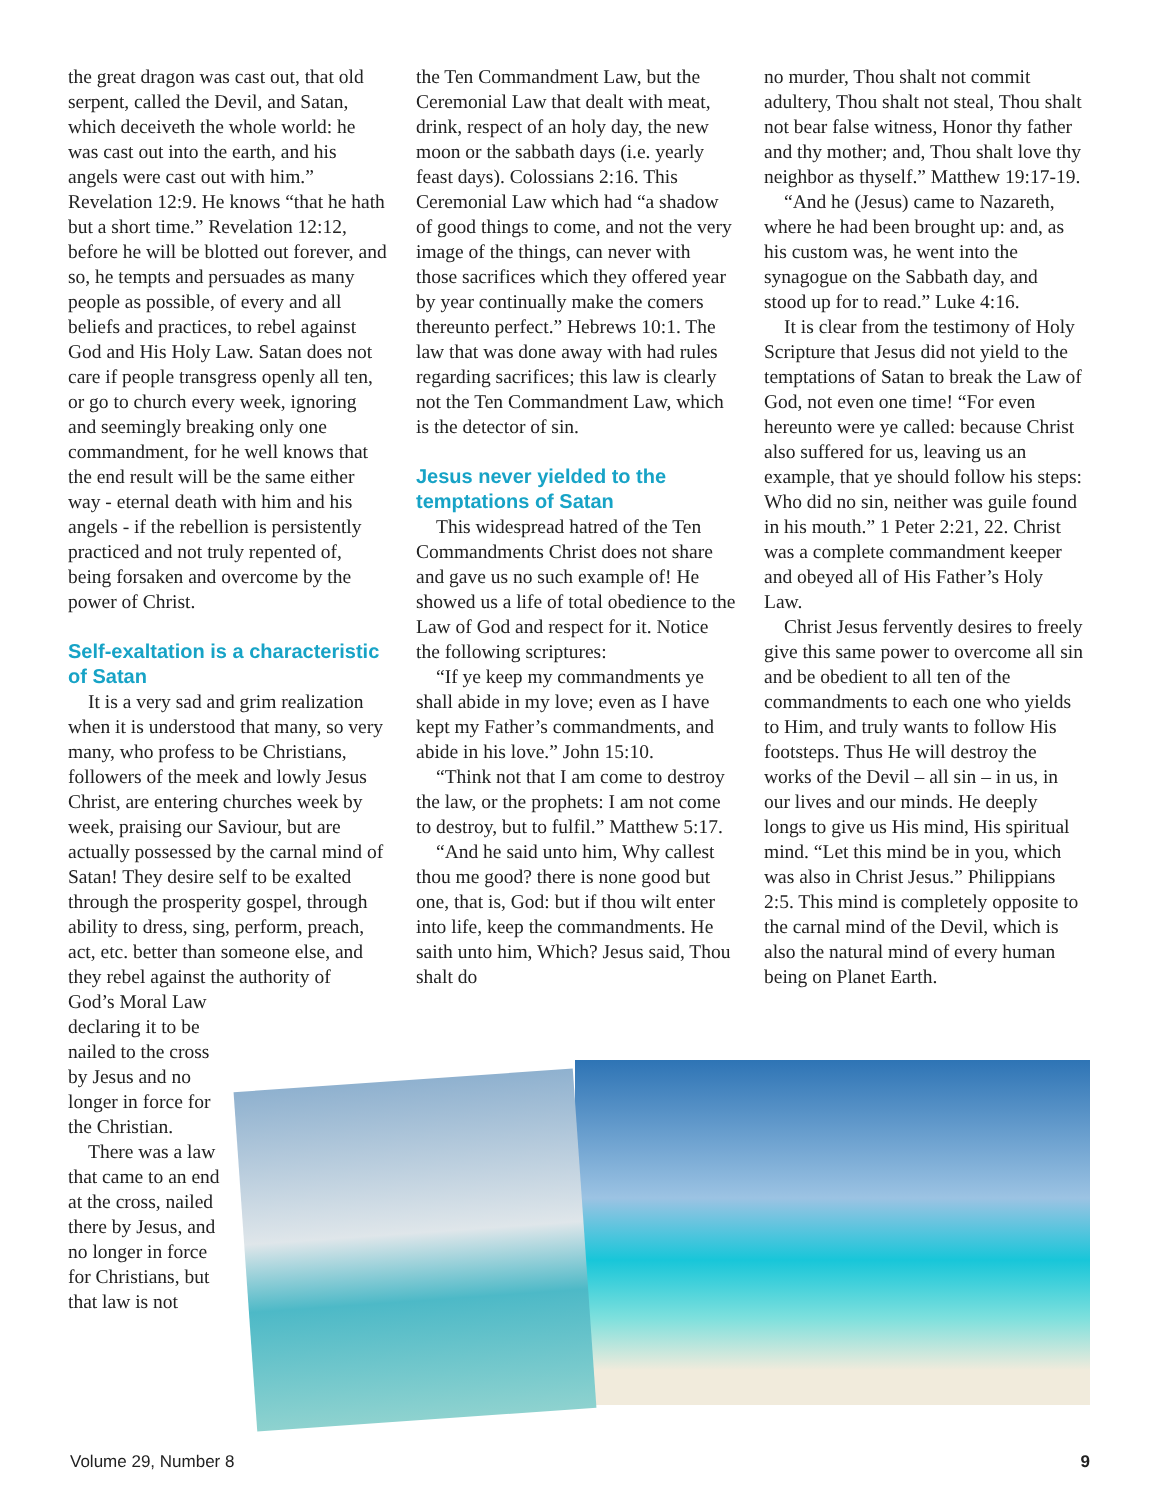the great dragon was cast out, that old serpent, called the Devil, and Satan, which deceiveth the whole world: he was cast out into the earth, and his angels were cast out with him.” Revelation 12:9. He knows “that he hath but a short time.” Revelation 12:12, before he will be blotted out forever, and so, he tempts and persuades as many people as possible, of every and all beliefs and practices, to rebel against God and His Holy Law. Satan does not care if people transgress openly all ten, or go to church every week, ignoring and seemingly breaking only one commandment, for he well knows that the end result will be the same either way - eternal death with him and his angels - if the rebellion is persistently practiced and not truly repented of, being forsaken and overcome by the power of Christ.
Self-exaltation is a characteristic of Satan
It is a very sad and grim realization when it is understood that many, so very many, who profess to be Christians, followers of the meek and lowly Jesus Christ, are entering churches week by week, praising our Saviour, but are actually possessed by the carnal mind of Satan! They desire self to be exalted through the prosperity gospel, through ability to dress, sing, perform, preach, act, etc. better than someone else, and they rebel against the authority of
God’s Moral Law declaring it to be nailed to the cross by Jesus and no longer in force for the Christian.
There was a law that came to an end at the cross, nailed there by Jesus, and no longer in force for Christians, but that law is not
the Ten Commandment Law, but the Ceremonial Law that dealt with meat, drink, respect of an holy day, the new moon or the sabbath days (i.e. yearly feast days). Colossians 2:16. This Ceremonial Law which had “a shadow of good things to come, and not the very image of the things, can never with those sacrifices which they offered year by year continually make the comers thereunto perfect.” Hebrews 10:1. The law that was done away with had rules regarding sacrifices; this law is clearly not the Ten Commandment Law, which is the detector of sin.
Jesus never yielded to the temptations of Satan
This widespread hatred of the Ten Commandments Christ does not share and gave us no such example of! He showed us a life of total obedience to the Law of God and respect for it. Notice the following scriptures:
“If ye keep my commandments ye shall abide in my love; even as I have kept my Father’s commandments, and abide in his love.” John 15:10.
“Think not that I am come to destroy the law, or the prophets: I am not come to destroy, but to fulfil.” Matthew 5:17.
“And he said unto him, Why callest thou me good? there is none good but one, that is, God: but if thou wilt enter into life, keep the commandments. He saith unto him, Which? Jesus said, Thou shalt do
no murder, Thou shalt not commit adultery, Thou shalt not steal, Thou shalt not bear false witness, Honor thy father and thy mother; and, Thou shalt love thy neighbor as thyself.” Matthew 19:17-19.
“And he (Jesus) came to Nazareth, where he had been brought up: and, as his custom was, he went into the synagogue on the Sabbath day, and stood up for to read.” Luke 4:16.
It is clear from the testimony of Holy Scripture that Jesus did not yield to the temptations of Satan to break the Law of God, not even one time! “For even hereunto were ye called: because Christ also suffered for us, leaving us an example, that ye should follow his steps: Who did no sin, neither was guile found in his mouth.” 1 Peter 2:21, 22. Christ was a complete commandment keeper and obeyed all of His Father’s Holy Law.
Christ Jesus fervently desires to freely give this same power to overcome all sin and be obedient to all ten of the commandments to each one who yields to Him, and truly wants to follow His footsteps. Thus He will destroy the works of the Devil – all sin – in us, in our lives and our minds. He deeply longs to give us His mind, His spiritual mind. “Let this mind be in you, which was also in Christ Jesus.” Philippians 2:5. This mind is completely opposite to the carnal mind of the Devil, which is also the natural mind of every human being on Planet Earth.
Volume 29, Number 8 9